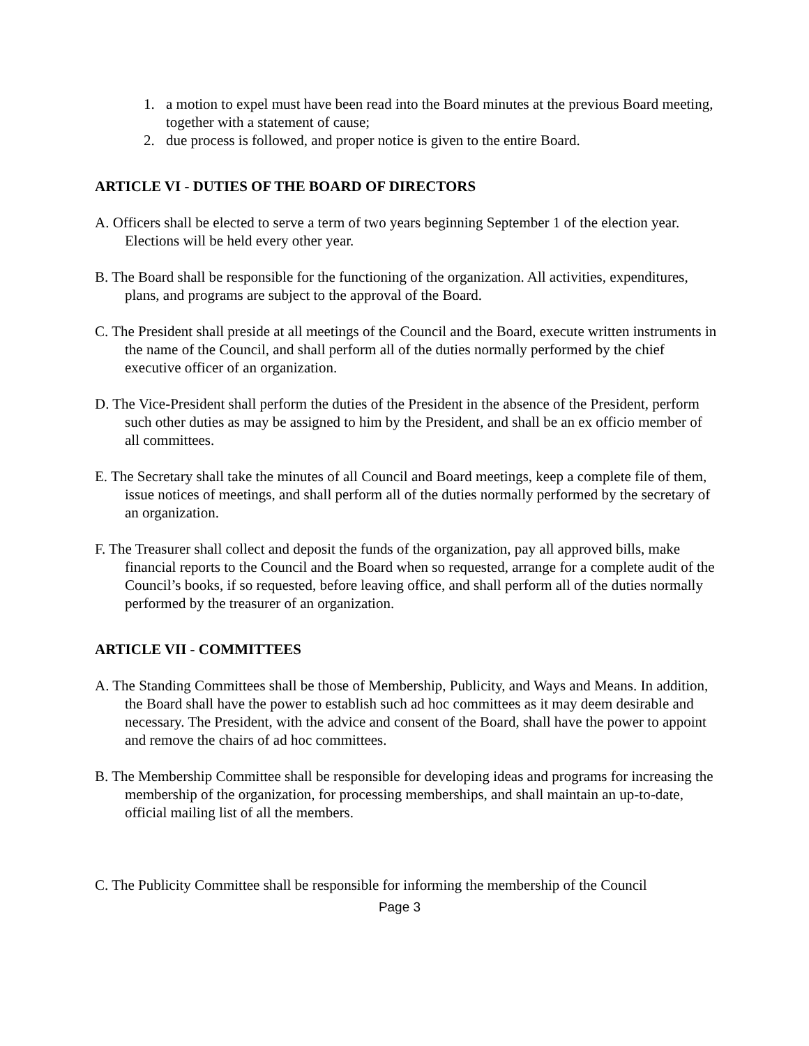1. a motion to expel must have been read into the Board minutes at the previous Board meeting, together with a statement of cause;
2. due process is followed, and proper notice is given to the entire Board.
ARTICLE VI - DUTIES OF THE BOARD OF DIRECTORS
A. Officers shall be elected to serve a term of two years beginning September 1 of the election year. Elections will be held every other year.
B. The Board shall be responsible for the functioning of the organization. All activities, expenditures, plans, and programs are subject to the approval of the Board.
C. The President shall preside at all meetings of the Council and the Board, execute written instruments in the name of the Council, and shall perform all of the duties normally performed by the chief executive officer of an organization.
D. The Vice-President shall perform the duties of the President in the absence of the President, perform such other duties as may be assigned to him by the President, and shall be an ex officio member of all committees.
E. The Secretary shall take the minutes of all Council and Board meetings, keep a complete file of them, issue notices of meetings, and shall perform all of the duties normally performed by the secretary of an organization.
F. The Treasurer shall collect and deposit the funds of the organization, pay all approved bills, make financial reports to the Council and the Board when so requested, arrange for a complete audit of the Council’s books, if so requested, before leaving office, and shall perform all of the duties normally performed by the treasurer of an organization.
ARTICLE VII - COMMITTEES
A. The Standing Committees shall be those of Membership, Publicity, and Ways and Means. In addition, the Board shall have the power to establish such ad hoc committees as it may deem desirable and necessary. The President, with the advice and consent of the Board, shall have the power to appoint and remove the chairs of ad hoc committees.
B. The Membership Committee shall be responsible for developing ideas and programs for increasing the membership of the organization, for processing memberships, and shall maintain an up-to-date, official mailing list of all the members.
C. The Publicity Committee shall be responsible for informing the membership of the Council
Page 3